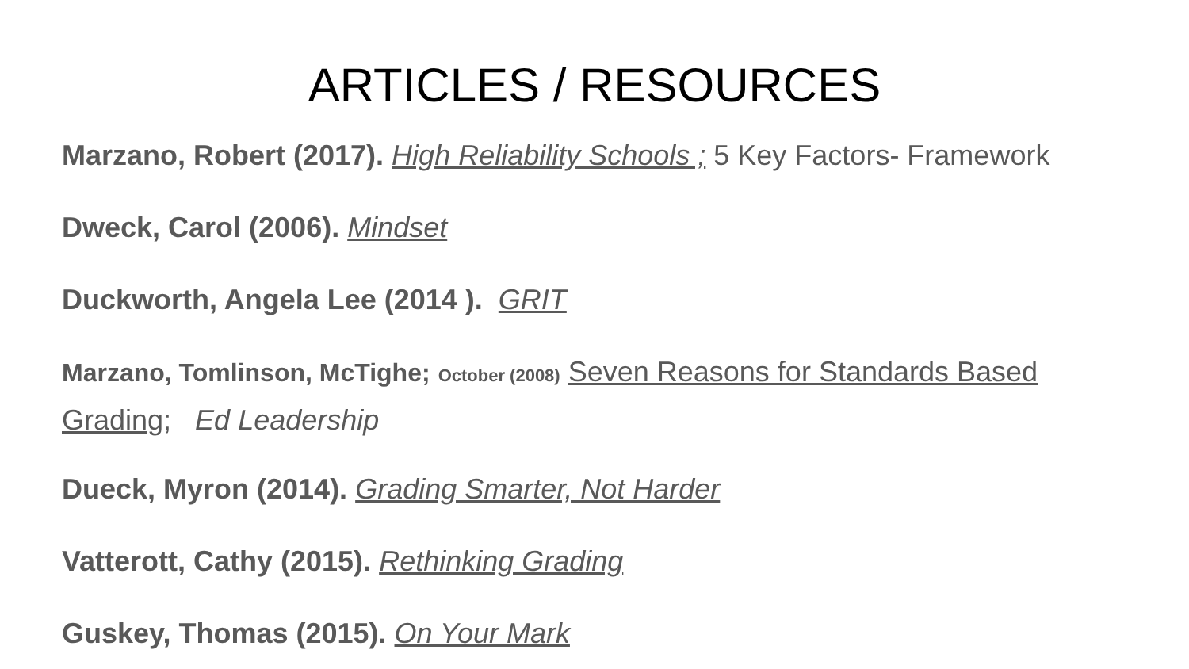ARTICLES / RESOURCES
Marzano, Robert (2017). High Reliability Schools ; 5 Key Factors- Framework
Dweck, Carol (2006). Mindset
Duckworth, Angela Lee (2014 ). GRIT
Marzano, Tomlinson, McTighe; October (2008) Seven Reasons for Standards Based Grading; Ed Leadership
Dueck, Myron (2014). Grading Smarter, Not Harder
Vatterott, Cathy (2015). Rethinking Grading
Guskey, Thomas (2015). On Your Mark